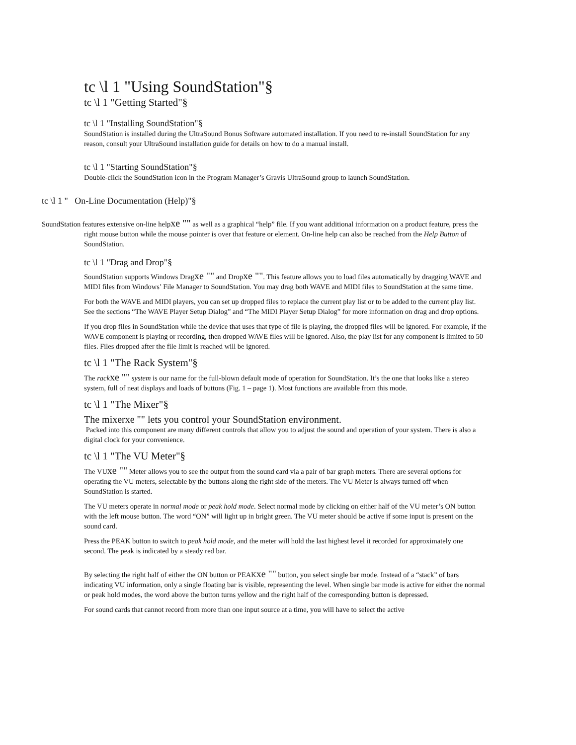tc \l 1 "Using SoundStation"§
tc \l 1 "Getting Started"§
tc \l 1 "Installing SoundStation"§
SoundStation is installed during the UltraSound Bonus Software automated installation. If you need to re-install SoundStation for any reason, consult your UltraSound installation guide for details on how to do a manual install.
tc \l 1 "Starting SoundStation"§
Double-click the SoundStation icon in the Program Manager’s Gravis UltraSound group to launch SoundStation.
tc \l 1 " On-Line Documentation (Help)"§
SoundStation features extensive on-line helpxe "" as well as a graphical “help” file. If you want additional information on a product feature, press the right mouse button while the mouse pointer is over that feature or element. On-line help can also be reached from the Help Button of SoundStation.
tc \l 1 "Drag and Drop"§
SoundStation supports Windows Dragxe "" and Dropxe "". This feature allows you to load files automatically by dragging WAVE and MIDI files from Windows’ File Manager to SoundStation. You may drag both WAVE and MIDI files to SoundStation at the same time.
For both the WAVE and MIDI players, you can set up dropped files to replace the current play list or to be added to the current play list. See the sections “The WAVE Player Setup Dialog” and “The MIDI Player Setup Dialog” for more information on drag and drop options.
If you drop files in SoundStation while the device that uses that type of file is playing, the dropped files will be ignored. For example, if the WAVE component is playing or recording, then dropped WAVE files will be ignored. Also, the play list for any component is limited to 50 files. Files dropped after the file limit is reached will be ignored.
tc \l 1 "The Rack System"§
The rack xe "" system is our name for the full-blown default mode of operation for SoundStation. It’s the one that looks like a stereo system, full of neat displays and loads of buttons (Fig. 1 – page 1). Most functions are available from this mode.
tc \l 1 "The Mixer"§
The mixerxe "" lets you control your SoundStation environment.
Packed into this component are many different controls that allow you to adjust the sound and operation of your system. There is also a digital clock for your convenience.
tc \l 1 "The VU Meter"§
The VUxe "" Meter allows you to see the output from the sound card via a pair of bar graph meters. There are several options for operating the VU meters, selectable by the buttons along the right side of the meters. The VU Meter is always turned off when SoundStation is started.
The VU meters operate in normal mode or peak hold mode. Select normal mode by clicking on either half of the VU meter’s ON button with the left mouse button. The word “ON” will light up in bright green. The VU meter should be active if some input is present on the sound card.
Press the PEAK button to switch to peak hold mode, and the meter will hold the last highest level it recorded for approximately one second. The peak is indicated by a steady red bar.
By selecting the right half of either the ON button or PEAKxe "" button, you select single bar mode. Instead of a “stack” of bars indicating VU information, only a single floating bar is visible, representing the level. When single bar mode is active for either the normal or peak hold modes, the word above the button turns yellow and the right half of the corresponding button is depressed.
For sound cards that cannot record from more than one input source at a time, you will have to select the active